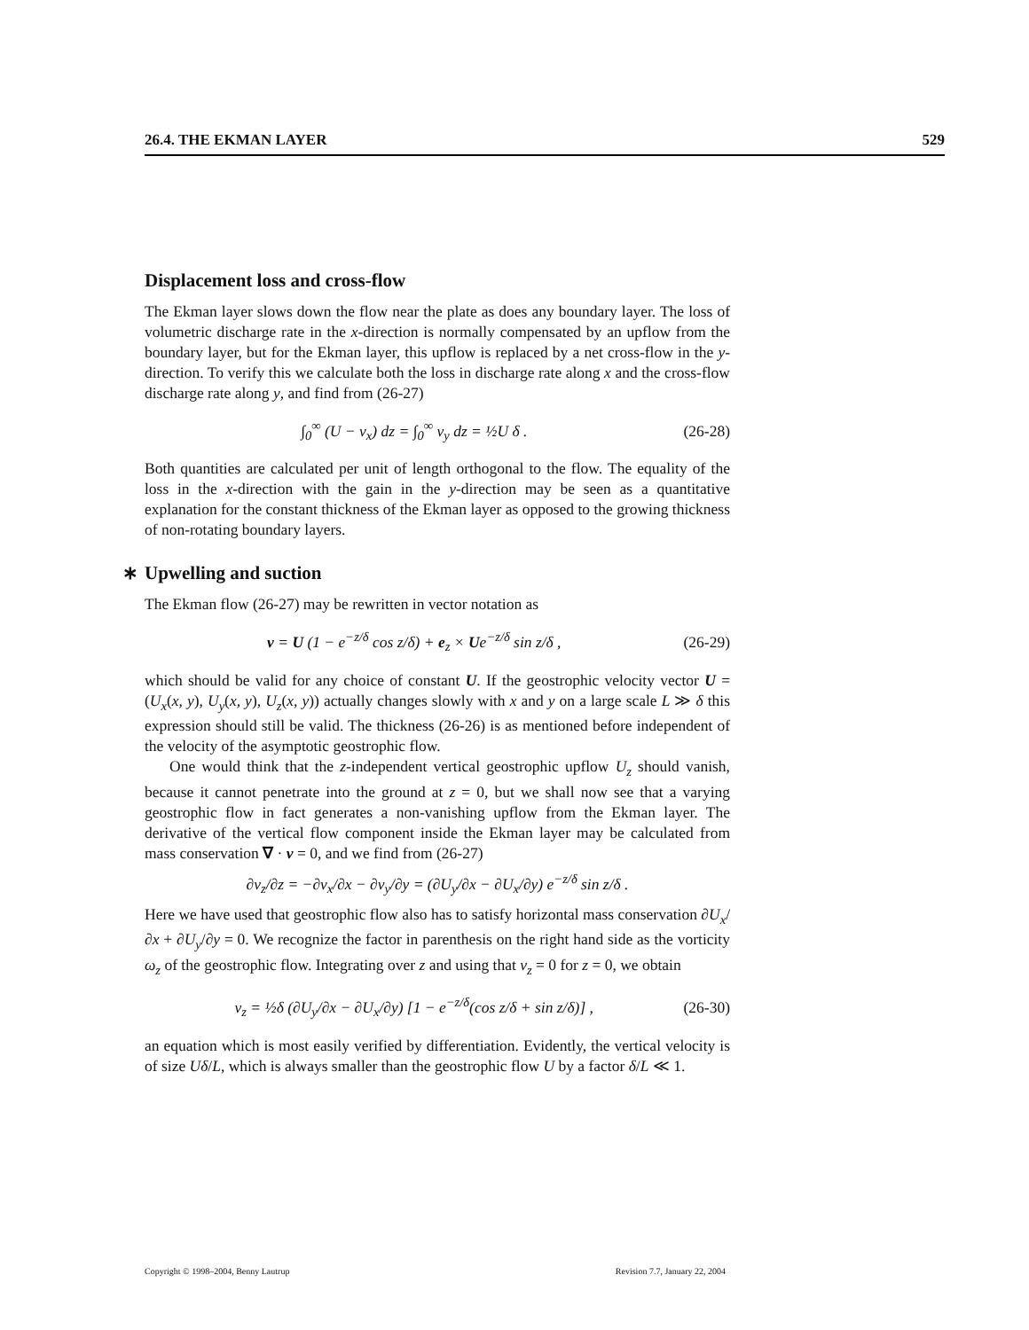26.4. THE EKMAN LAYER 529
Displacement loss and cross-flow
The Ekman layer slows down the flow near the plate as does any boundary layer. The loss of volumetric discharge rate in the x-direction is normally compensated by an upflow from the boundary layer, but for the Ekman layer, this upflow is replaced by a net cross-flow in the y-direction. To verify this we calculate both the loss in discharge rate along x and the cross-flow discharge rate along y, and find from (26-27)
∫<sub>0</sub><sup>∞</sup> (U − v<sub>x</sub>) dz = ∫<sub>0</sub><sup>∞</sup> v<sub>y</sub> dz = ½U δ . (26-28)
Both quantities are calculated per unit of length orthogonal to the flow. The equality of the loss in the x-direction with the gain in the y-direction may be seen as a quantitative explanation for the constant thickness of the Ekman layer as opposed to the growing thickness of non-rotating boundary layers.
∗ Upwelling and suction
The Ekman flow (26-27) may be rewritten in vector notation as
v = U (1 − e<sup>−z/δ</sup> cos z/δ) + e<sub>z</sub> × Ue<sup>−z/δ</sup> sin z/δ , (26-29)
which should be valid for any choice of constant U. If the geostrophic velocity vector U = (U<sub>x</sub>(x, y), U<sub>y</sub>(x, y), U<sub>z</sub>(x, y)) actually changes slowly with x and y on a large scale L ≫ δ this expression should still be valid. The thickness (26-26) is as mentioned before independent of the velocity of the asymptotic geostrophic flow.
One would think that the z-independent vertical geostrophic upflow U<sub>z</sub> should vanish, because it cannot penetrate into the ground at z = 0, but we shall now see that a varying geostrophic flow in fact generates a non-vanishing upflow from the Ekman layer. The derivative of the vertical flow component inside the Ekman layer may be calculated from mass conservation ∇ · v = 0, and we find from (26-27)
∂v<sub>z</sub>/∂z = −∂v<sub>x</sub>/∂x − ∂v<sub>y</sub>/∂y = (∂U<sub>y</sub>/∂x − ∂U<sub>x</sub>/∂y) e<sup>−z/δ</sup> sin z/δ .
Here we have used that geostrophic flow also has to satisfy horizontal mass conservation ∂U<sub>x</sub>/∂x + ∂U<sub>y</sub>/∂y = 0. We recognize the factor in parenthesis on the right hand side as the vorticity ω<sub>z</sub> of the geostrophic flow. Integrating over z and using that v<sub>z</sub> = 0 for z = 0, we obtain
v<sub>z</sub> = ½δ (∂U<sub>y</sub>/∂x − ∂U<sub>x</sub>/∂y) [1 − e<sup>−z/δ</sup>(cos z/δ + sin z/δ)] , (26-30)
an equation which is most easily verified by differentiation. Evidently, the vertical velocity is of size Uδ/L, which is always smaller than the geostrophic flow U by a factor δ/L ≪ 1.
Copyright © 1998–2004, Benny Lautrup Revision 7.7, January 22, 2004